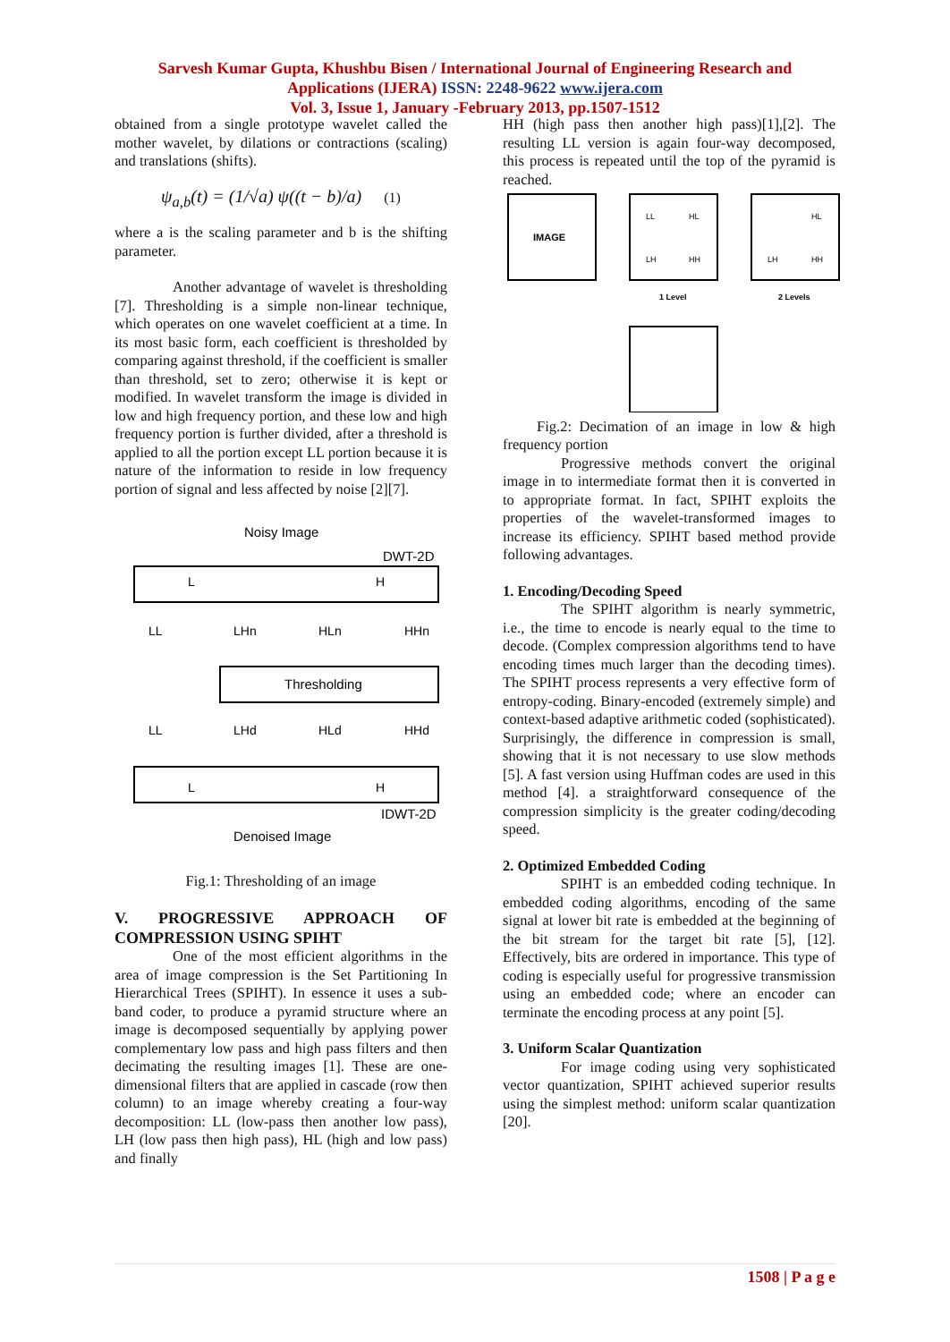Sarvesh Kumar Gupta, Khushbu Bisen / International Journal of Engineering Research and
Applications (IJERA) ISSN: 2248-9622 www.ijera.com
Vol. 3, Issue 1, January -February 2013, pp.1507-1512
obtained from a single prototype wavelet called the mother wavelet, by dilations or contractions (scaling) and translations (shifts).
ψ<sub>a,b</sub>(t) = (1/√a) ψ((t − b)/a) (1)
where a is the scaling parameter and b is the shifting parameter.
Another advantage of wavelet is thresholding [7]. Thresholding is a simple non-linear technique, which operates on one wavelet coefficient at a time. In its most basic form, each coefficient is thresholded by comparing against threshold, if the coefficient is smaller than threshold, set to zero; otherwise it is kept or modified. In wavelet transform the image is divided in low and high frequency portion, and these low and high frequency portion is further divided, after a threshold is applied to all the portion except LL portion because it is nature of the information to reside in low frequency portion of signal and less affected by noise [2][7].
Noisy Image
DWT-2D
L
H
LL
LHn
HLn
HHn
Thresholding
LL
LHd
HLd
HHd
L
H
IDWT-2D
Denoised Image
Fig.1: Thresholding of an image
V. PROGRESSIVE APPROACH OF COMPRESSION USING SPIHT
One of the most efficient algorithms in the area of image compression is the Set Partitioning In Hierarchical Trees (SPIHT). In essence it uses a sub-band coder, to produce a pyramid structure where an image is decomposed sequentially by applying power complementary low pass and high pass filters and then decimating the resulting images [1]. These are one-dimensional filters that are applied in cascade (row then column) to an image whereby creating a four-way decomposition: LL (low-pass then another low pass), LH (low pass then high pass), HL (high and low pass) and finally
HH (high pass then another high pass)[1],[2]. The resulting LL version is again four-way decomposed, this process is repeated until the top of the pyramid is reached.
IMAGE
LL
HL
LH
HH
1 Level
HL
LH
HH
2 Levels
Fig.2: Decimation of an image in low & high frequency portion
Progressive methods convert the original image in to intermediate format then it is converted in to appropriate format. In fact, SPIHT exploits the properties of the wavelet-transformed images to increase its efficiency. SPIHT based method provide following advantages.
1. Encoding/Decoding Speed
The SPIHT algorithm is nearly symmetric, i.e., the time to encode is nearly equal to the time to decode. (Complex compression algorithms tend to have encoding times much larger than the decoding times). The SPIHT process represents a very effective form of entropy-coding. Binary-encoded (extremely simple) and context-based adaptive arithmetic coded (sophisticated). Surprisingly, the difference in compression is small, showing that it is not necessary to use slow methods [5]. A fast version using Huffman codes are used in this method [4]. a straightforward consequence of the compression simplicity is the greater coding/decoding speed.
2. Optimized Embedded Coding
SPIHT is an embedded coding technique. In embedded coding algorithms, encoding of the same signal at lower bit rate is embedded at the beginning of the bit stream for the target bit rate [5], [12]. Effectively, bits are ordered in importance. This type of coding is especially useful for progressive transmission using an embedded code; where an encoder can terminate the encoding process at any point [5].
3. Uniform Scalar Quantization
For image coding using very sophisticated vector quantization, SPIHT achieved superior results using the simplest method: uniform scalar quantization [20].
1508 | P a g e